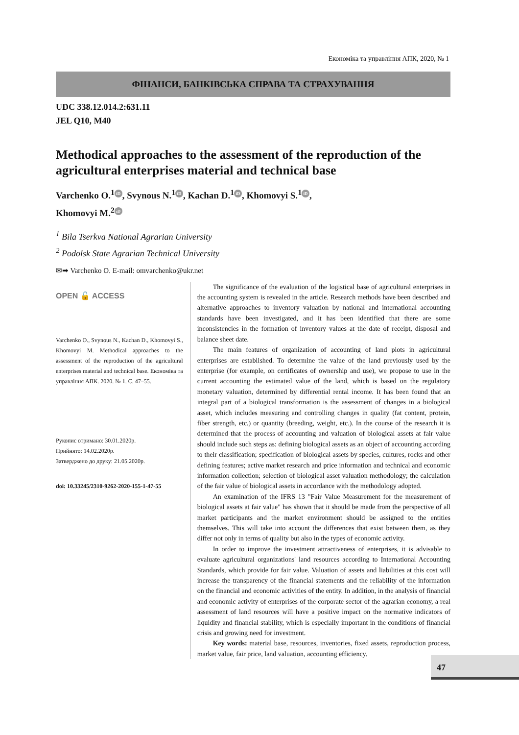Економіка та управління АПК, 2020, № 1
ФІНАНСИ, БАНКІВСЬКА СПРАВА ТА СТРАХУВАННЯ
UDC 338.12.014.2:631.11
JEL Q10, M40
Methodical approaches to the assessment of the reproduction of the agricultural enterprises material and technical base
Varchenko O.<sup>1</sup> iD, Svynous N.<sup>1</sup> iD, Kachan D.<sup>1</sup> iD, Khomovyi S.<sup>1</sup> iD,
Khomovyi M.<sup>2</sup> iD
<sup>1</sup> Bila Tserkva National Agrarian University
<sup>2</sup> Podolsk State Agrarian Technical University
✉➡ Varchenko O. E-mail: omvarchenko@ukr.net
OPEN 🔓 ACCESS
Varchenko O., Svynous N., Kachan D., Khomovyi S., Khomovyi M. Methodical approaches to the assessment of the reproduction of the agricultural enterprises material and technical base. Економіка та управління АПК. 2020. № 1. С. 47–55.
Рукопис отримано: 30.01.2020р.
Прийнято: 14.02.2020р.
Затверджено до друку: 21.05.2020р.
doi: 10.33245/2310-9262-2020-155-1-47-55
The significance of the evaluation of the logistical base of agricultural enterprises in the accounting system is revealed in the article. Research methods have been described and alternative approaches to inventory valuation by national and international accounting standards have been investigated, and it has been identified that there are some inconsistencies in the formation of inventory values at the date of receipt, disposal and balance sheet date.
The main features of organization of accounting of land plots in agricultural enterprises are established. To determine the value of the land previously used by the enterprise (for example, on certificates of ownership and use), we propose to use in the current accounting the estimated value of the land, which is based on the regulatory monetary valuation, determined by differential rental income. It has been found that an integral part of a biological transformation is the assessment of changes in a biological asset, which includes measuring and controlling changes in quality (fat content, protein, fiber strength, etc.) or quantity (breeding, weight, etc.). In the course of the research it is determined that the process of accounting and valuation of biological assets at fair value should include such steps as: defining biological assets as an object of accounting according to their classification; specification of biological assets by species, cultures, rocks and other defining features; active market research and price information and technical and economic information collection; selection of biological asset valuation methodology; the calculation of the fair value of biological assets in accordance with the methodology adopted.
An examination of the IFRS 13 "Fair Value Measurement for the measurement of biological assets at fair value" has shown that it should be made from the perspective of all market participants and the market environment should be assigned to the entities themselves. This will take into account the differences that exist between them, as they differ not only in terms of quality but also in the types of economic activity.
In order to improve the investment attractiveness of enterprises, it is advisable to evaluate agricultural organizations' land resources according to International Accounting Standards, which provide for fair value. Valuation of assets and liabilities at this cost will increase the transparency of the financial statements and the reliability of the information on the financial and economic activities of the entity. In addition, in the analysis of financial and economic activity of enterprises of the corporate sector of the agrarian economy, a real assessment of land resources will have a positive impact on the normative indicators of liquidity and financial stability, which is especially important in the conditions of financial crisis and growing need for investment.
Key words: material base, resources, inventories, fixed assets, reproduction process, market value, fair price, land valuation, accounting efficiency.
47